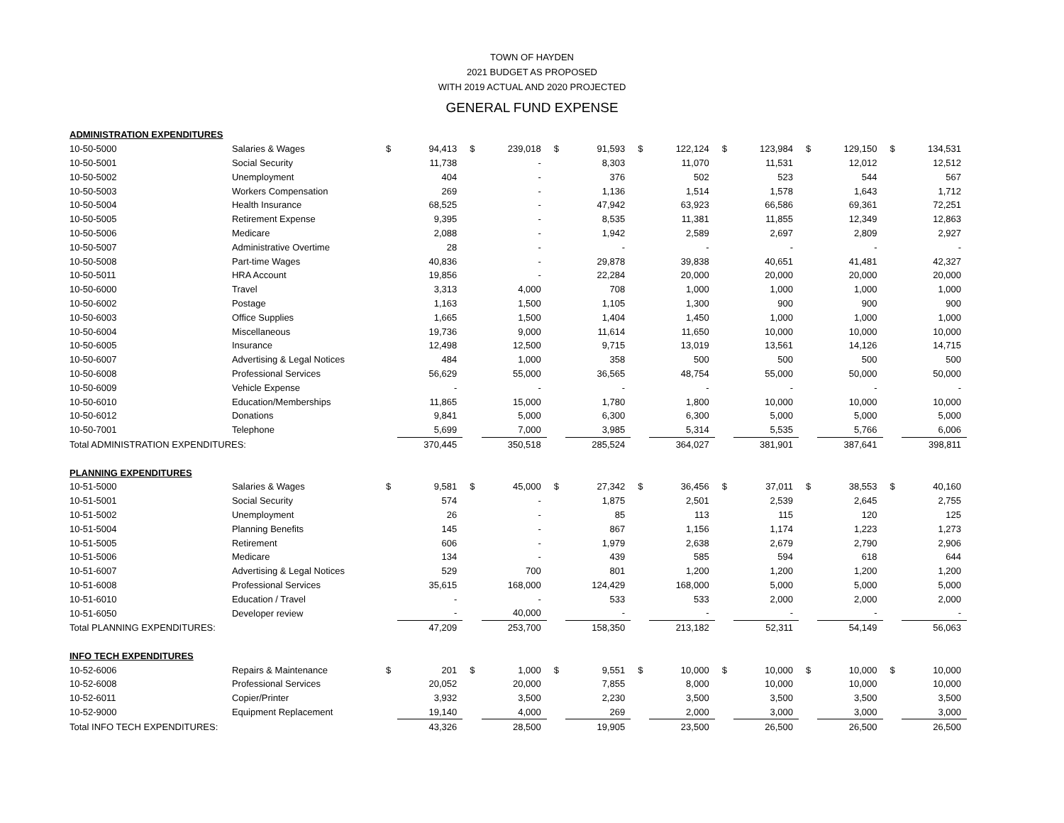TOWN OF HAYDEN
2021 BUDGET AS PROPOSED
WITH 2019 ACTUAL AND 2020 PROJECTED
GENERAL FUND EXPENSE
| ADMINISTRATION EXPENDITURES | | | | | | | | | | | | | | | |
| 10-50-5000 | Salaries & Wages | $ | 94,413 | $ | 239,018 | $ | 91,593 | $ | 122,124 | $ | 123,984 | $ | 129,150 | $ | 134,531 |
| 10-50-5001 | Social Security | | 11,738 | | - | | 8,303 | | 11,070 | | 11,531 | | 12,012 | | 12,512 |
| 10-50-5002 | Unemployment | | 404 | | - | | 376 | | 502 | | 523 | | 544 | | 567 |
| 10-50-5003 | Workers Compensation | | 269 | | - | | 1,136 | | 1,514 | | 1,578 | | 1,643 | | 1,712 |
| 10-50-5004 | Health Insurance | | 68,525 | | - | | 47,942 | | 63,923 | | 66,586 | | 69,361 | | 72,251 |
| 10-50-5005 | Retirement Expense | | 9,395 | | - | | 8,535 | | 11,381 | | 11,855 | | 12,349 | | 12,863 |
| 10-50-5006 | Medicare | | 2,088 | | - | | 1,942 | | 2,589 | | 2,697 | | 2,809 | | 2,927 |
| 10-50-5007 | Administrative Overtime | | 28 | | - | | - | | - | | - | | - | | - |
| 10-50-5008 | Part-time Wages | | 40,836 | | - | | 29,878 | | 39,838 | | 40,651 | | 41,481 | | 42,327 |
| 10-50-5011 | HRA Account | | 19,856 | | - | | 22,284 | | 20,000 | | 20,000 | | 20,000 | | 20,000 |
| 10-50-6000 | Travel | | 3,313 | | 4,000 | | 708 | | 1,000 | | 1,000 | | 1,000 | | 1,000 |
| 10-50-6002 | Postage | | 1,163 | | 1,500 | | 1,105 | | 1,300 | | 900 | | 900 | | 900 |
| 10-50-6003 | Office Supplies | | 1,665 | | 1,500 | | 1,404 | | 1,450 | | 1,000 | | 1,000 | | 1,000 |
| 10-50-6004 | Miscellaneous | | 19,736 | | 9,000 | | 11,614 | | 11,650 | | 10,000 | | 10,000 | | 10,000 |
| 10-50-6005 | Insurance | | 12,498 | | 12,500 | | 9,715 | | 13,019 | | 13,561 | | 14,126 | | 14,715 |
| 10-50-6007 | Advertising & Legal Notices | | 484 | | 1,000 | | 358 | | 500 | | 500 | | 500 | | 500 |
| 10-50-6008 | Professional Services | | 56,629 | | 55,000 | | 36,565 | | 48,754 | | 55,000 | | 50,000 | | 50,000 |
| 10-50-6009 | Vehicle Expense | | - | | - | | - | | - | | - | | - | | - |
| 10-50-6010 | Education/Memberships | | 11,865 | | 15,000 | | 1,780 | | 1,800 | | 10,000 | | 10,000 | | 10,000 |
| 10-50-6012 | Donations | | 9,841 | | 5,000 | | 6,300 | | 6,300 | | 5,000 | | 5,000 | | 5,000 |
| 10-50-7001 | Telephone | | 5,699 | | 7,000 | | 3,985 | | 5,314 | | 5,535 | | 5,766 | | 6,006 |
| Total ADMINISTRATION EXPENDITURES: | | | 370,445 | | 350,518 | | 285,524 | | 364,027 | | 381,901 | | 387,641 | | 398,811 |
| PLANNING EXPENDITURES | | | | | | | | | | | | | | | |
| 10-51-5000 | Salaries & Wages | $ | 9,581 | $ | 45,000 | $ | 27,342 | $ | 36,456 | $ | 37,011 | $ | 38,553 | $ | 40,160 |
| 10-51-5001 | Social Security | | 574 | | - | | 1,875 | | 2,501 | | 2,539 | | 2,645 | | 2,755 |
| 10-51-5002 | Unemployment | | 26 | | - | | 85 | | 113 | | 115 | | 120 | | 125 |
| 10-51-5004 | Planning Benefits | | 145 | | - | | 867 | | 1,156 | | 1,174 | | 1,223 | | 1,273 |
| 10-51-5005 | Retirement | | 606 | | - | | 1,979 | | 2,638 | | 2,679 | | 2,790 | | 2,906 |
| 10-51-5006 | Medicare | | 134 | | - | | 439 | | 585 | | 594 | | 618 | | 644 |
| 10-51-6007 | Advertising & Legal Notices | | 529 | | 700 | | 801 | | 1,200 | | 1,200 | | 1,200 | | 1,200 |
| 10-51-6008 | Professional Services | | 35,615 | | 168,000 | | 124,429 | | 168,000 | | 5,000 | | 5,000 | | 5,000 |
| 10-51-6010 | Education / Travel | | - | | - | | 533 | | 533 | | 2,000 | | 2,000 | | 2,000 |
| 10-51-6050 | Developer review | | - | | 40,000 | | - | | - | | - | | - | | - |
| Total PLANNING EXPENDITURES: | | | 47,209 | | 253,700 | | 158,350 | | 213,182 | | 52,311 | | 54,149 | | 56,063 |
| INFO TECH EXPENDITURES | | | | | | | | | | | | | | | |
| 10-52-6006 | Repairs & Maintenance | $ | 201 | $ | 1,000 | $ | 9,551 | $ | 10,000 | $ | 10,000 | $ | 10,000 | $ | 10,000 |
| 10-52-6008 | Professional Services | | 20,052 | | 20,000 | | 7,855 | | 8,000 | | 10,000 | | 10,000 | | 10,000 |
| 10-52-6011 | Copier/Printer | | 3,932 | | 3,500 | | 2,230 | | 3,500 | | 3,500 | | 3,500 | | 3,500 |
| 10-52-9000 | Equipment Replacement | | 19,140 | | 4,000 | | 269 | | 2,000 | | 3,000 | | 3,000 | | 3,000 |
| Total INFO TECH EXPENDITURES: | | | 43,326 | | 28,500 | | 19,905 | | 23,500 | | 26,500 | | 26,500 | | 26,500 |